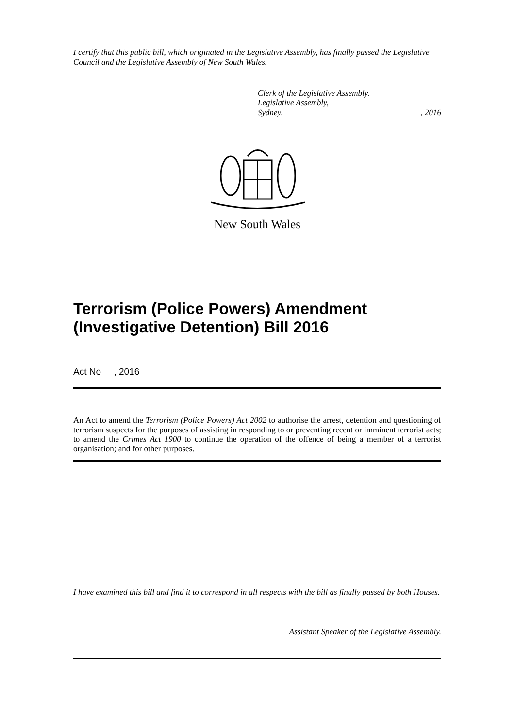I certify that this public bill, which originated in the Legislative Assembly, has finally passed the Legislative Council and the Legislative Assembly of New South Wales.
Clerk of the Legislative Assembly.
Legislative Assembly,
Sydney, , 2016
New South Wales
Terrorism (Police Powers) Amendment (Investigative Detention) Bill 2016
Act No , 2016
An Act to amend the Terrorism (Police Powers) Act 2002 to authorise the arrest, detention and questioning of terrorism suspects for the purposes of assisting in responding to or preventing recent or imminent terrorist acts; to amend the Crimes Act 1900 to continue the operation of the offence of being a member of a terrorist organisation; and for other purposes.
I have examined this bill and find it to correspond in all respects with the bill as finally passed by both Houses.
Assistant Speaker of the Legislative Assembly.